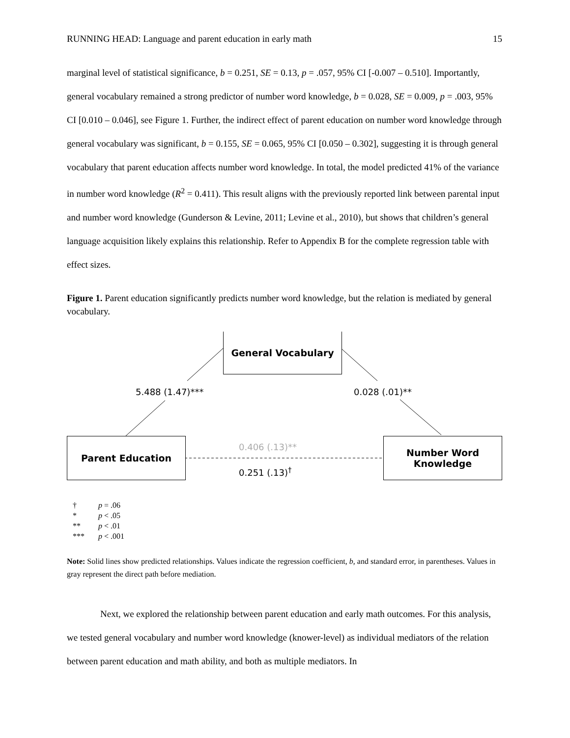RUNNING HEAD: Language and parent education in early math 15
marginal level of statistical significance, b = 0.251, SE = 0.13, p = .057, 95% CI [-0.007 – 0.510]. Importantly, general vocabulary remained a strong predictor of number word knowledge, b = 0.028, SE = 0.009, p = .003, 95% CI [0.010 – 0.046], see Figure 1. Further, the indirect effect of parent education on number word knowledge through general vocabulary was significant, b = 0.155, SE = 0.065, 95% CI [0.050 – 0.302], suggesting it is through general vocabulary that parent education affects number word knowledge. In total, the model predicted 41% of the variance in number word knowledge (R<sup>2</sup> = 0.411). This result aligns with the previously reported link between parental input and number word knowledge (Gunderson & Levine, 2011; Levine et al., 2010), but shows that children’s general language acquisition likely explains this relationship. Refer to Appendix B for the complete regression table with effect sizes.
Figure 1. Parent education significantly predicts number word knowledge, but the relation is mediated by general vocabulary.
General Vocabulary
Parent Education
Number Word
Knowledge
5.488 (1.47)*** 0.028 (.01)**
0.406 (.13)**
0.251 (.13)<sup>†</sup>
† p = .06
* p < .05
** p < .01
*** p < .001
Note: Solid lines show predicted relationships. Values indicate the regression coefficient, b, and standard error, in parentheses. Values in gray represent the direct path before mediation.
Next, we explored the relationship between parent education and early math outcomes. For this analysis, we tested general vocabulary and number word knowledge (knower-level) as individual mediators of the relation between parent education and math ability, and both as multiple mediators. In